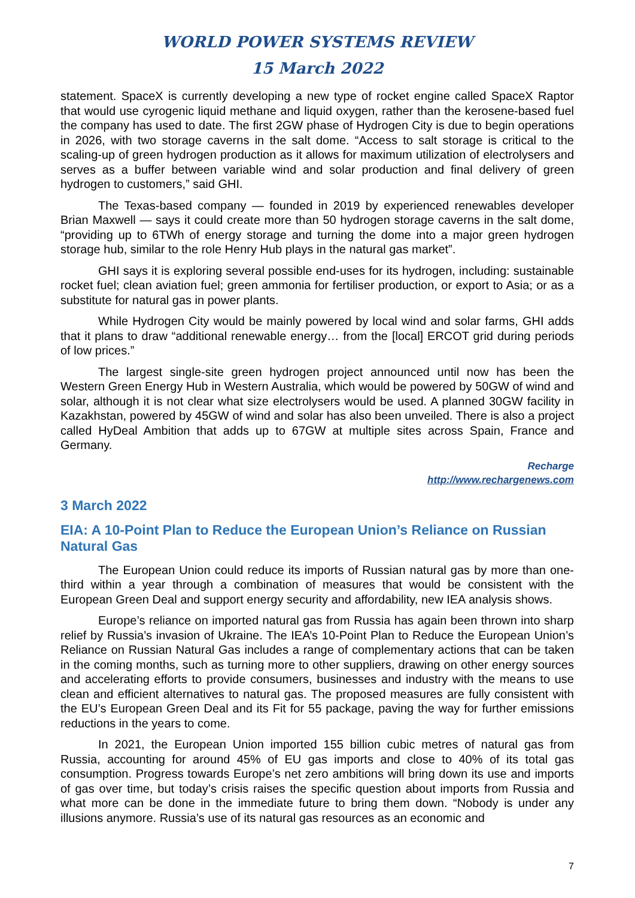WORLD POWER SYSTEMS REVIEW
15 March 2022
statement. SpaceX is currently developing a new type of rocket engine called SpaceX Raptor that would use cyrogenic liquid methane and liquid oxygen, rather than the kerosene-based fuel the company has used to date. The first 2GW phase of Hydrogen City is due to begin operations in 2026, with two storage caverns in the salt dome. “Access to salt storage is critical to the scaling-up of green hydrogen production as it allows for maximum utilization of electrolysers and serves as a buffer between variable wind and solar production and final delivery of green hydrogen to customers,” said GHI.
The Texas-based company — founded in 2019 by experienced renewables developer Brian Maxwell — says it could create more than 50 hydrogen storage caverns in the salt dome, “providing up to 6TWh of energy storage and turning the dome into a major green hydrogen storage hub, similar to the role Henry Hub plays in the natural gas market”.
GHI says it is exploring several possible end-uses for its hydrogen, including: sustainable rocket fuel; clean aviation fuel; green ammonia for fertiliser production, or export to Asia; or as a substitute for natural gas in power plants.
While Hydrogen City would be mainly powered by local wind and solar farms, GHI adds that it plans to draw “additional renewable energy… from the [local] ERCOT grid during periods of low prices.”
The largest single-site green hydrogen project announced until now has been the Western Green Energy Hub in Western Australia, which would be powered by 50GW of wind and solar, although it is not clear what size electrolysers would be used. A planned 30GW facility in Kazakhstan, powered by 45GW of wind and solar has also been unveiled. There is also a project called HyDeal Ambition that adds up to 67GW at multiple sites across Spain, France and Germany.
Recharge
http://www.rechargenews.com
3 March 2022
EIA: A 10-Point Plan to Reduce the European Union’s Reliance on Russian Natural Gas
The European Union could reduce its imports of Russian natural gas by more than one-third within a year through a combination of measures that would be consistent with the European Green Deal and support energy security and affordability, new IEA analysis shows.
Europe’s reliance on imported natural gas from Russia has again been thrown into sharp relief by Russia’s invasion of Ukraine. The IEA’s 10-Point Plan to Reduce the European Union’s Reliance on Russian Natural Gas includes a range of complementary actions that can be taken in the coming months, such as turning more to other suppliers, drawing on other energy sources and accelerating efforts to provide consumers, businesses and industry with the means to use clean and efficient alternatives to natural gas. The proposed measures are fully consistent with the EU’s European Green Deal and its Fit for 55 package, paving the way for further emissions reductions in the years to come.
In 2021, the European Union imported 155 billion cubic metres of natural gas from Russia, accounting for around 45% of EU gas imports and close to 40% of its total gas consumption. Progress towards Europe’s net zero ambitions will bring down its use and imports of gas over time, but today’s crisis raises the specific question about imports from Russia and what more can be done in the immediate future to bring them down. “Nobody is under any illusions anymore. Russia’s use of its natural gas resources as an economic and
7